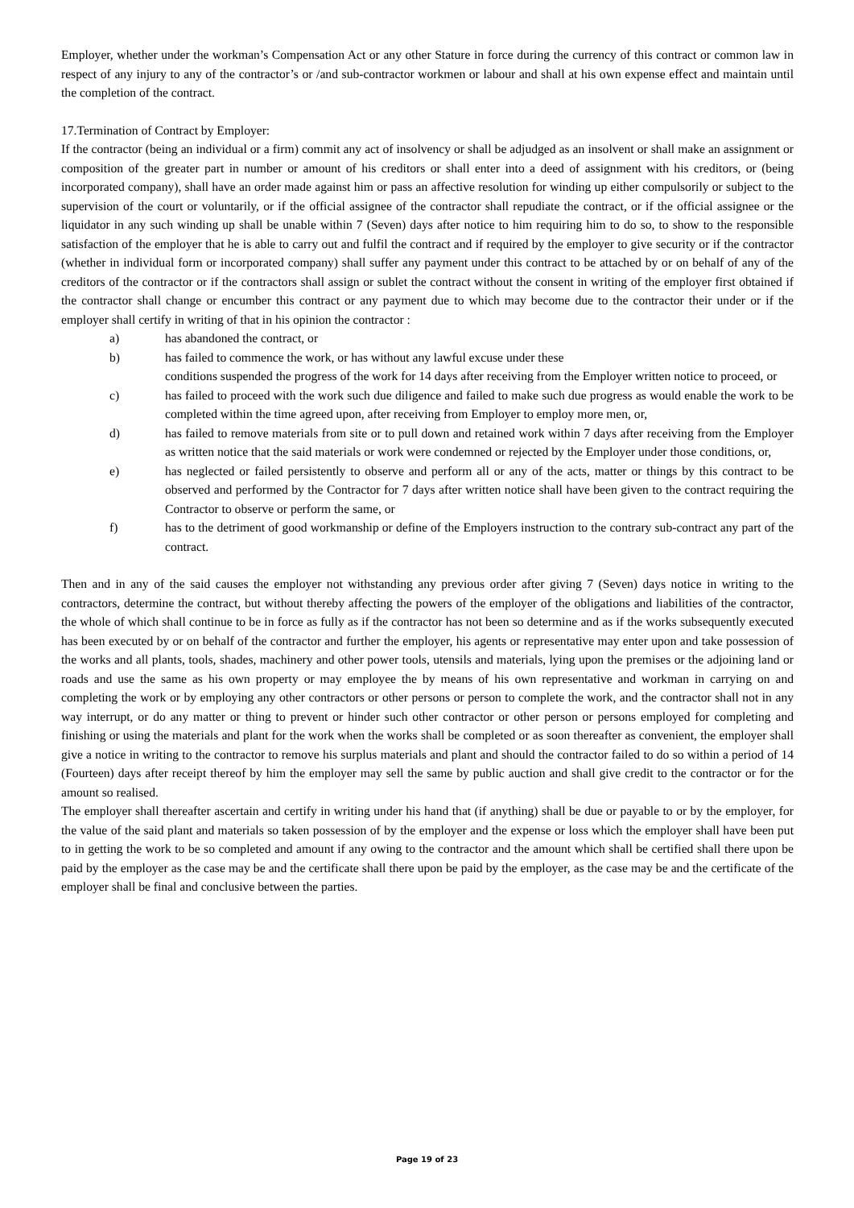Employer, whether under the workman’s Compensation Act or any other Stature in force during the currency of this contract or common law in respect of any injury to any of the contractor’s or /and sub-contractor workmen or labour and shall at his own expense effect and maintain until the completion of the contract.
17.Termination of Contract by Employer:
If the contractor (being an individual or a firm) commit any act of insolvency or shall be adjudged as an insolvent or shall make an assignment or composition of the greater part in number or amount of his creditors or shall enter into a deed of assignment with his creditors, or (being incorporated company), shall have an order made against him or pass an affective resolution for winding up either compulsorily or subject to the supervision of the court or voluntarily, or if the official assignee of the contractor shall repudiate the contract, or if the official assignee or the liquidator in any such winding up shall be unable within 7 (Seven) days after notice to him requiring him to do so, to show to the responsible satisfaction of the employer that he is able to carry out and fulfil the contract and if required by the employer to give security or if the contractor (whether in individual form or incorporated company) shall suffer any payment under this contract to be attached by or on behalf of any of the creditors of the contractor or if the contractors shall assign or sublet the contract without the consent in writing of the employer first obtained if the contractor shall change or encumber this contract or any payment due to which may become due to the contractor their under or if the employer shall certify in writing of that in his opinion the contractor :
a) has abandoned the contract, or
b) has failed to commence the work, or has without any lawful excuse under these
conditions suspended the progress of the work for 14 days after receiving from the Employer written notice to proceed, or
c) has failed to proceed with the work such due diligence and failed to make such due progress as would enable the work to be completed within the time agreed upon, after receiving from Employer to employ more men, or,
d) has failed to remove materials from site or to pull down and retained work within 7 days after receiving from the Employer as written notice that the said materials or work were condemned or rejected by the Employer under those conditions, or,
e) has neglected or failed persistently to observe and perform all or any of the acts, matter or things by this contract to be observed and performed by the Contractor for 7 days after written notice shall have been given to the contract requiring the Contractor to observe or perform the same, or
f) has to the detriment of good workmanship or define of the Employers instruction to the contrary sub-contract any part of the contract.
Then and in any of the said causes the employer not withstanding any previous order after giving 7 (Seven) days notice in writing to the contractors, determine the contract, but without thereby affecting the powers of the employer of the obligations and liabilities of the contractor, the whole of which shall continue to be in force as fully as if the contractor has not been so determine and as if the works subsequently executed has been executed by or on behalf of the contractor and further the employer, his agents or representative may enter upon and take possession of the works and all plants, tools, shades, machinery and other power tools, utensils and materials, lying upon the premises or the adjoining land or roads and use the same as his own property or may employee the by means of his own representative and workman in carrying on and completing the work or by employing any other contractors or other persons or person to complete the work, and the contractor shall not in any way interrupt, or do any matter or thing to prevent or hinder such other contractor or other person or persons employed for completing and finishing or using the materials and plant for the work when the works shall be completed or as soon thereafter as convenient, the employer shall give a notice in writing to the contractor to remove his surplus materials and plant and should the contractor failed to do so within a period of 14 (Fourteen) days after receipt thereof by him the employer may sell the same by public auction and shall give credit to the contractor or for the amount so realised.
The employer shall thereafter ascertain and certify in writing under his hand that (if anything) shall be due or payable to or by the employer, for the value of the said plant and materials so taken possession of by the employer and the expense or loss which the employer shall have been put to in getting the work to be so completed and amount if any owing to the contractor and the amount which shall be certified shall there upon be paid by the employer as the case may be and the certificate shall there upon be paid by the employer, as the case may be and the certificate of the employer shall be final and conclusive between the parties.
Page 19 of 23